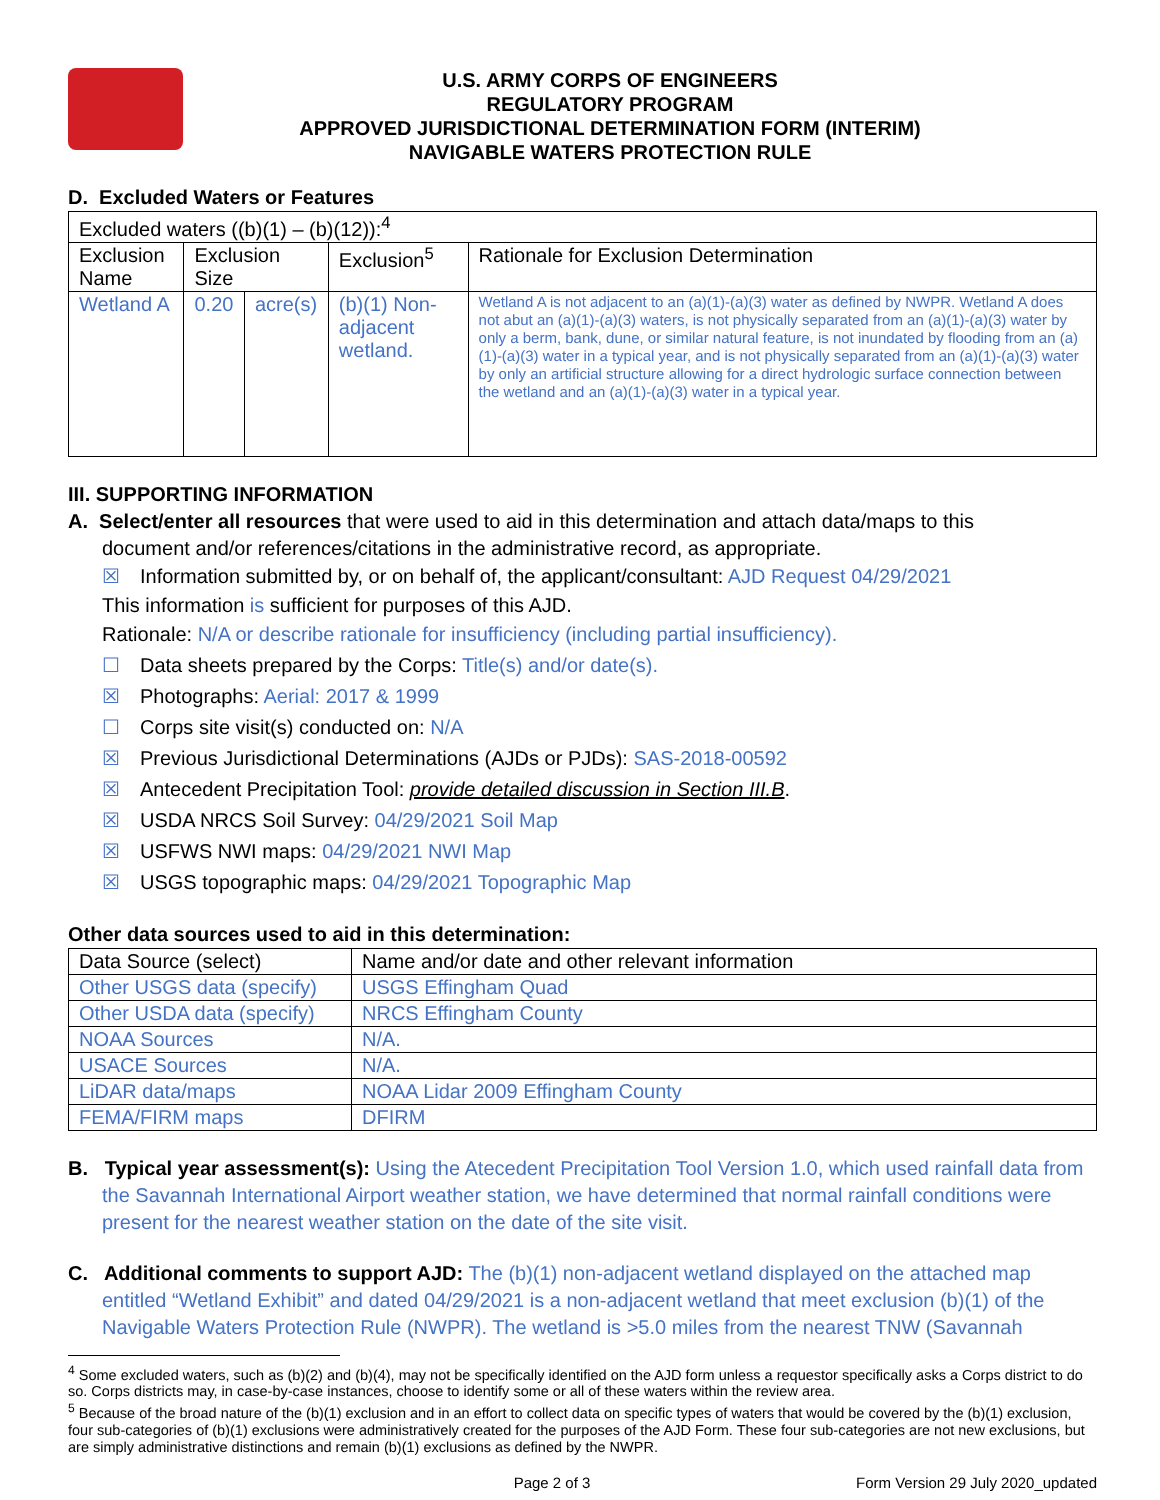U.S. ARMY CORPS OF ENGINEERS
REGULATORY PROGRAM
APPROVED JURISDICTIONAL DETERMINATION FORM (INTERIM)
NAVIGABLE WATERS PROTECTION RULE
D. Excluded Waters or Features
| Excluded waters ((b)(1) – (b)(12)):<sup>4</sup> | | | | |
| Exclusion Name | Exclusion Size | | Exclusion<sup>5</sup> | Rationale for Exclusion Determination |
| Wetland A | 0.20 | acre(s) | (b)(1) Non-adjacent wetland. | Wetland A is not adjacent to an (a)(1)-(a)(3) water as defined by NWPR. Wetland A does not abut an (a)(1)-(a)(3) waters, is not physically separated from an (a)(1)-(a)(3) water by only a berm, bank, dune, or similar natural feature, is not inundated by flooding from an (a)(1)-(a)(3) water in a typical year, and is not physically separated from an (a)(1)-(a)(3) water by only an artificial structure allowing for a direct hydrologic surface connection between the wetland and an (a)(1)-(a)(3) water in a typical year. |
III. SUPPORTING INFORMATION
A. Select/enter all resources that were used to aid in this determination and attach data/maps to this
document and/or references/citations in the administrative record, as appropriate.
☒ Information submitted by, or on behalf of, the applicant/consultant: AJD Request 04/29/2021
This information is sufficient for purposes of this AJD.
Rationale: N/A or describe rationale for insufficiency (including partial insufficiency).
☐ Data sheets prepared by the Corps: Title(s) and/or date(s).
☒ Photographs: Aerial: 2017 & 1999
☐ Corps site visit(s) conducted on: N/A
☒ Previous Jurisdictional Determinations (AJDs or PJDs): SAS-2018-00592
☒ Antecedent Precipitation Tool: provide detailed discussion in Section III.B.
☒ USDA NRCS Soil Survey: 04/29/2021 Soil Map
☒ USFWS NWI maps: 04/29/2021 NWI Map
☒ USGS topographic maps: 04/29/2021 Topographic Map
Other data sources used to aid in this determination:
| Data Source (select) | Name and/or date and other relevant information |
| --- | --- |
| Other USGS data (specify) | USGS Effingham Quad |
| Other USDA data (specify) | NRCS Effingham County |
| NOAA Sources | N/A. |
| USACE Sources | N/A. |
| LiDAR data/maps | NOAA Lidar 2009 Effingham County |
| FEMA/FIRM maps | DFIRM |
B. Typical year assessment(s): Using the Atecedent Precipitation Tool Version 1.0, which used rainfall data from the Savannah International Airport weather station, we have determined that normal rainfall conditions were present for the nearest weather station on the date of the site visit.
C. Additional comments to support AJD: The (b)(1) non-adjacent wetland displayed on the attached map entitled “Wetland Exhibit” and dated 04/29/2021 is a non-adjacent wetland that meet exclusion (b)(1) of the Navigable Waters Protection Rule (NWPR). The wetland is >5.0 miles from the nearest TNW (Savannah
<sup>4</sup> Some excluded waters, such as (b)(2) and (b)(4), may not be specifically identified on the AJD form unless a requestor specifically asks a Corps district to do so. Corps districts may, in case-by-case instances, choose to identify some or all of these waters within the review area.
<sup>5</sup> Because of the broad nature of the (b)(1) exclusion and in an effort to collect data on specific types of waters that would be covered by the (b)(1) exclusion, four sub-categories of (b)(1) exclusions were administratively created for the purposes of the AJD Form. These four sub-categories are not new exclusions, but are simply administrative distinctions and remain (b)(1) exclusions as defined by the NWPR.
Page 2 of 3 Form Version 29 July 2020_updated